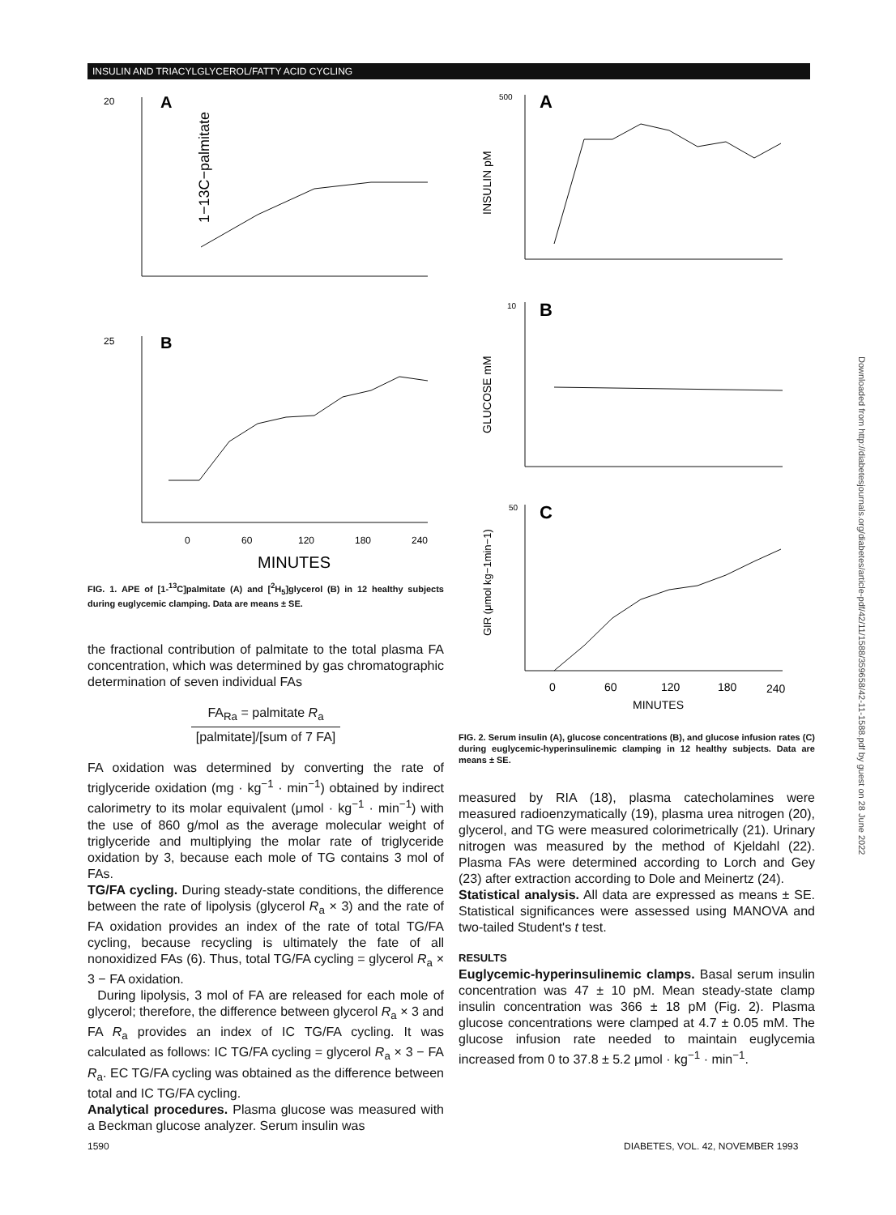INSULIN AND TRIACYLGLYCEROL/FATTY ACID CYCLING
20
A
1−13C−palmitate
25
B
0
60
120
180
240
MINUTES
FIG. 1. APE of [1-<sup>13</sup>C]palmitate (A) and [<sup>2</sup>H<sub>5</sub>]glycerol (B) in 12 healthy subjects during euglycemic clamping. Data are means ± SE.
the fractional contribution of palmitate to the total plasma FA concentration, which was determined by gas chromatographic determination of seven individual FAs
FA<sub>Ra</sub> = palmitate R<sub>a</sub> [palmitate]/[sum of 7 FA]
FA oxidation was determined by converting the rate of triglyceride oxidation (mg · kg<sup>−1</sup> · min<sup>−1</sup>) obtained by indirect calorimetry to its molar equivalent (μmol · kg<sup>−1</sup> · min<sup>−1</sup>) with the use of 860 g/mol as the average molecular weight of triglyceride and multiplying the molar rate of triglyceride oxidation by 3, because each mole of TG contains 3 mol of FAs.
TG/FA cycling. During steady-state conditions, the difference between the rate of lipolysis (glycerol R<sub>a</sub> × 3) and the rate of FA oxidation provides an index of the rate of total TG/FA cycling, because recycling is ultimately the fate of all nonoxidized FAs (6). Thus, total TG/FA cycling = glycerol R<sub>a</sub> × 3 − FA oxidation.
During lipolysis, 3 mol of FA are released for each mole of glycerol; therefore, the difference between glycerol R<sub>a</sub> × 3 and FA R<sub>a</sub> provides an index of IC TG/FA cycling. It was calculated as follows: IC TG/FA cycling = glycerol R<sub>a</sub> × 3 − FA R<sub>a</sub>. EC TG/FA cycling was obtained as the difference between total and IC TG/FA cycling.
Analytical procedures. Plasma glucose was measured with a Beckman glucose analyzer. Serum insulin was
500
A
INSULIN pM
10
B
GLUCOSE mM
50
C
GIR (μmol kg−1min−1)
0
60
120
180
240
MINUTES
FIG. 2. Serum insulin (A), glucose concentrations (B), and glucose infusion rates (C) during euglycemic-hyperinsulinemic clamping in 12 healthy subjects. Data are means ± SE.
measured by RIA (18), plasma catecholamines were measured radioenzymatically (19), plasma urea nitrogen (20), glycerol, and TG were measured colorimetrically (21). Urinary nitrogen was measured by the method of Kjeldahl (22). Plasma FAs were determined according to Lorch and Gey (23) after extraction according to Dole and Meinertz (24).
Statistical analysis. All data are expressed as means ± SE. Statistical significances were assessed using MANOVA and two-tailed Student's t test.
RESULTS
Euglycemic-hyperinsulinemic clamps. Basal serum insulin concentration was 47 ± 10 pM. Mean steady-state clamp insulin concentration was 366 ± 18 pM (Fig. 2). Plasma glucose concentrations were clamped at 4.7 ± 0.05 mM. The glucose infusion rate needed to maintain euglycemia increased from 0 to 37.8 ± 5.2 μmol · kg<sup>−1</sup> · min<sup>−1</sup>.
1590
DIABETES, VOL. 42, NOVEMBER 1993
Downloaded from http://diabetesjournals.org/diabetes/article-pdf/42/11/1588/359658/42-11-1588.pdf by guest on 28 June 2022